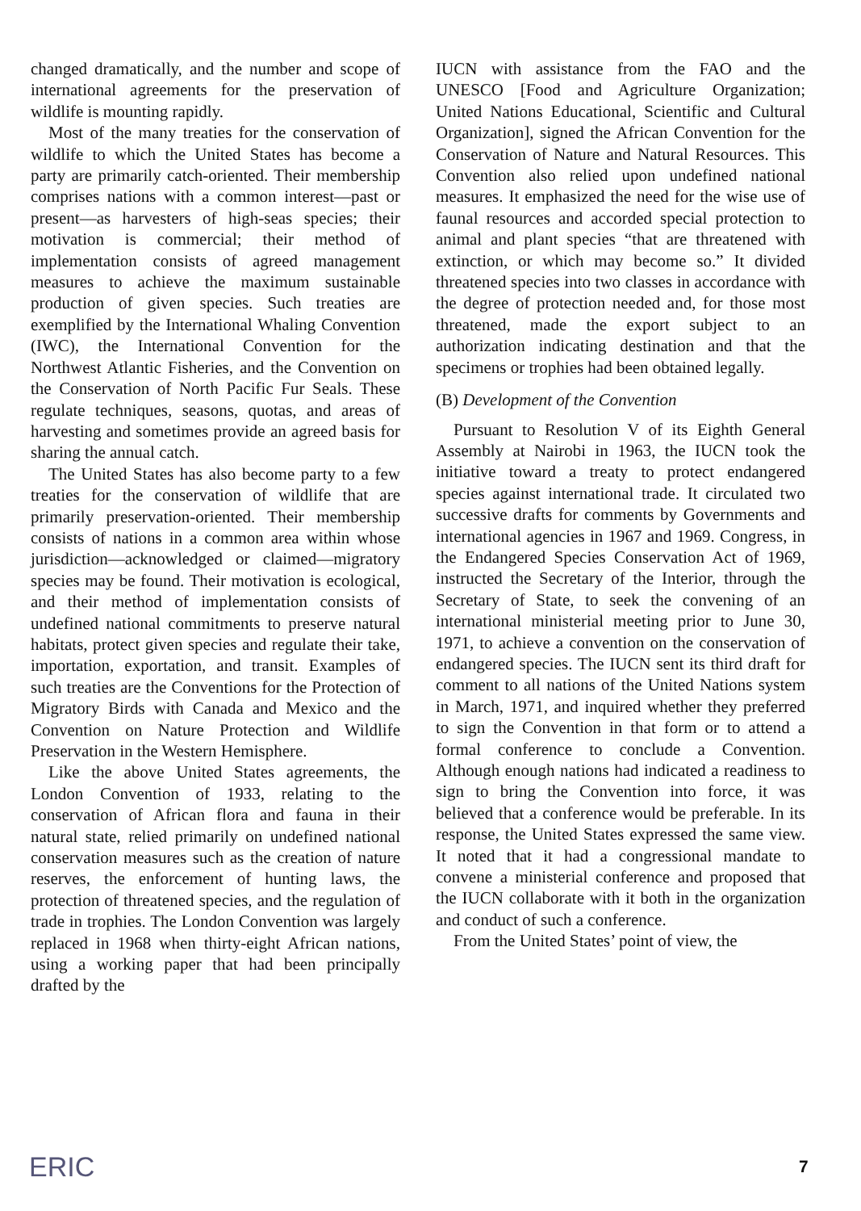changed dramatically, and the number and scope of international agreements for the preservation of wildlife is mounting rapidly.
Most of the many treaties for the conservation of wildlife to which the United States has become a party are primarily catch-oriented. Their membership comprises nations with a common interest—past or present—as harvesters of high-seas species; their motivation is commercial; their method of implementation consists of agreed management measures to achieve the maximum sustainable production of given species. Such treaties are exemplified by the International Whaling Convention (IWC), the International Convention for the Northwest Atlantic Fisheries, and the Convention on the Conservation of North Pacific Fur Seals. These regulate techniques, seasons, quotas, and areas of harvesting and sometimes provide an agreed basis for sharing the annual catch.
The United States has also become party to a few treaties for the conservation of wildlife that are primarily preservation-oriented. Their membership consists of nations in a common area within whose jurisdiction—acknowledged or claimed—migratory species may be found. Their motivation is ecological, and their method of implementation consists of undefined national commitments to preserve natural habitats, protect given species and regulate their take, importation, exportation, and transit. Examples of such treaties are the Conventions for the Protection of Migratory Birds with Canada and Mexico and the Convention on Nature Protection and Wildlife Preservation in the Western Hemisphere.
Like the above United States agreements, the London Convention of 1933, relating to the conservation of African flora and fauna in their natural state, relied primarily on undefined national conservation measures such as the creation of nature reserves, the enforcement of hunting laws, the protection of threatened species, and the regulation of trade in trophies. The London Convention was largely replaced in 1968 when thirty-eight African nations, using a working paper that had been principally drafted by the
IUCN with assistance from the FAO and the UNESCO [Food and Agriculture Organization; United Nations Educational, Scientific and Cultural Organization], signed the African Convention for the Conservation of Nature and Natural Resources. This Convention also relied upon undefined national measures. It emphasized the need for the wise use of faunal resources and accorded special protection to animal and plant species “that are threatened with extinction, or which may become so.” It divided threatened species into two classes in accordance with the degree of protection needed and, for those most threatened, made the export subject to an authorization indicating destination and that the specimens or trophies had been obtained legally.
(B) Development of the Convention
Pursuant to Resolution V of its Eighth General Assembly at Nairobi in 1963, the IUCN took the initiative toward a treaty to protect endangered species against international trade. It circulated two successive drafts for comments by Governments and international agencies in 1967 and 1969. Congress, in the Endangered Species Conservation Act of 1969, instructed the Secretary of the Interior, through the Secretary of State, to seek the convening of an international ministerial meeting prior to June 30, 1971, to achieve a convention on the conservation of endangered species. The IUCN sent its third draft for comment to all nations of the United Nations system in March, 1971, and inquired whether they preferred to sign the Convention in that form or to attend a formal conference to conclude a Convention. Although enough nations had indicated a readiness to sign to bring the Convention into force, it was believed that a conference would be preferable. In its response, the United States expressed the same view. It noted that it had a congressional mandate to convene a ministerial conference and proposed that the IUCN collaborate with it both in the organization and conduct of such a conference.
From the United States’ point of view, the
ERIC 7